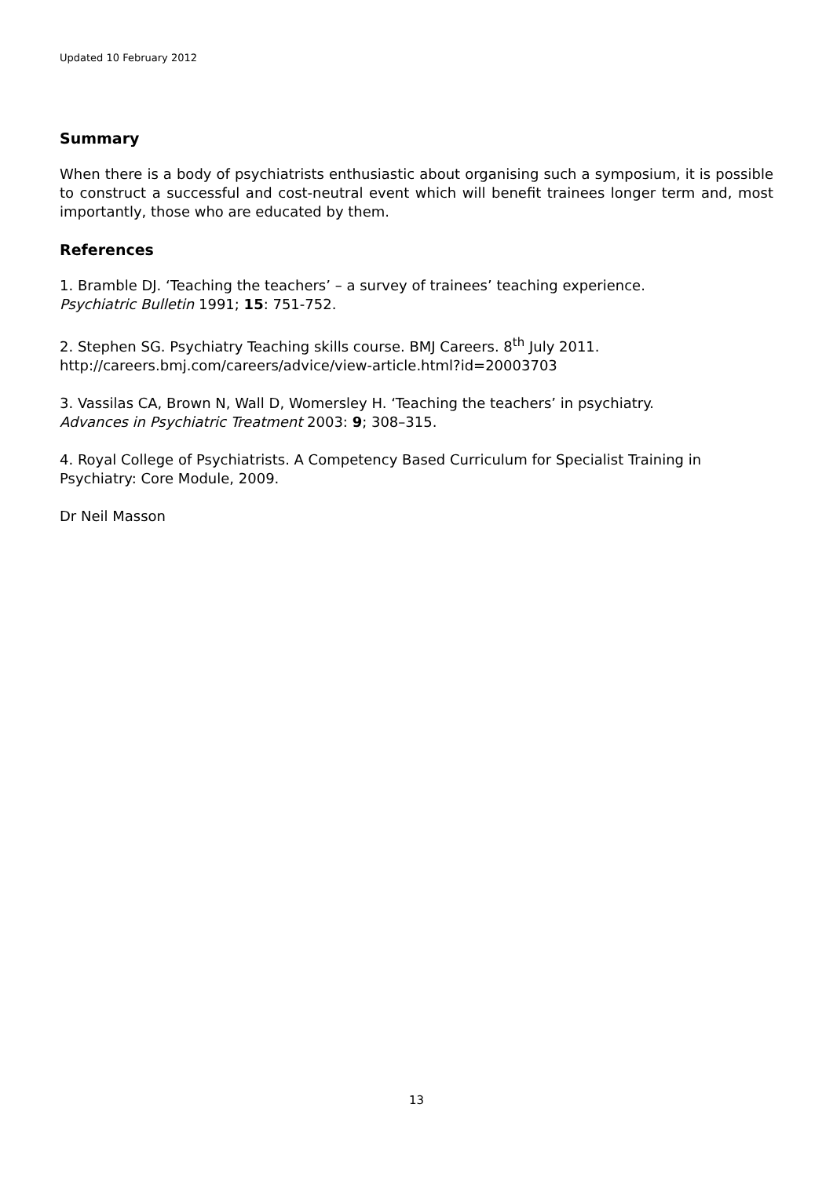Updated 10 February 2012
Summary
When there is a body of psychiatrists enthusiastic about organising such a symposium, it is possible to construct a successful and cost-neutral event which will benefit trainees longer term and, most importantly, those who are educated by them.
References
1. Bramble DJ. ‘Teaching the teachers’ – a survey of trainees’ teaching experience.
Psychiatric Bulletin 1991; 15: 751-752.
2. Stephen SG. Psychiatry Teaching skills course. BMJ Careers. 8<sup>th</sup> July 2011.
http://careers.bmj.com/careers/advice/view-article.html?id=20003703
3. Vassilas CA, Brown N, Wall D, Womersley H. ‘Teaching the teachers’ in psychiatry.
Advances in Psychiatric Treatment 2003: 9; 308–315.
4. Royal College of Psychiatrists. A Competency Based Curriculum for Specialist Training in Psychiatry: Core Module, 2009.
Dr Neil Masson
13